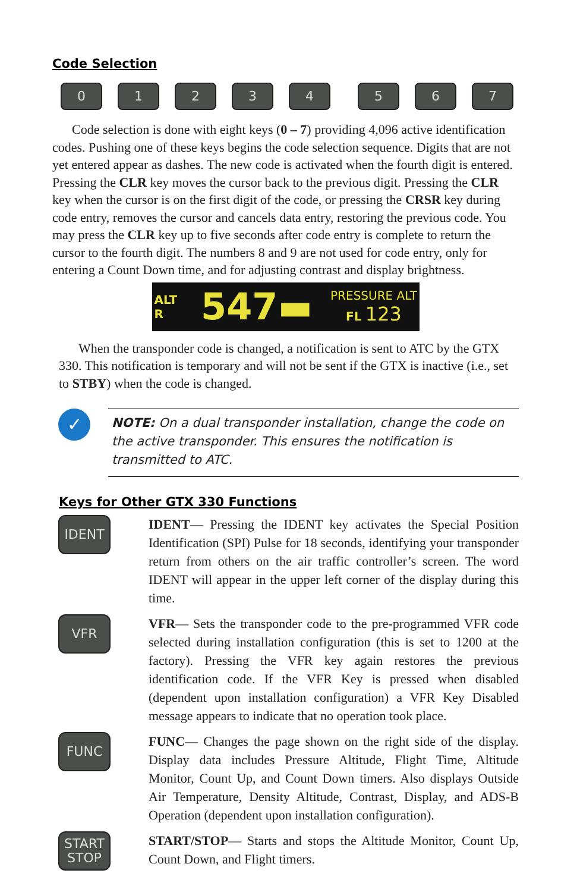Code Selection
0 1 2 3 4 5 6 7
Code selection is done with eight keys (0 – 7) providing 4,096 active identification codes. Pushing one of these keys begins the code selection sequence. Digits that are not yet entered appear as dashes. The new code is activated when the fourth digit is entered. Pressing the CLR key moves the cursor back to the previous digit. Pressing the CLR key when the cursor is on the first digit of the code, or pressing the CRSR key during code entry, removes the cursor and cancels data entry, restoring the previous code. You may press the CLR key up to five seconds after code entry is complete to return the cursor to the fourth digit. The numbers 8 and 9 are not used for code entry, only for entering a Count Down time, and for adjusting contrast and display brightness.
ALT
R 547▬ PRESSURE ALT
FL 123
When the transponder code is changed, a notification is sent to ATC by the GTX 330. This notification is temporary and will not be sent if the GTX is inactive (i.e., set to STBY) when the code is changed.
✓
NOTE: On a dual transponder installation, change the code on the active transponder. This ensures the notification is transmitted to ATC.
Keys for Other GTX 330 Functions
IDENT
IDENT— Pressing the IDENT key activates the Special Position Identification (SPI) Pulse for 18 seconds, identifying your transponder return from others on the air traffic controller’s screen. The word IDENT will appear in the upper left corner of the display during this time.
VFR
VFR— Sets the transponder code to the pre-programmed VFR code selected during installation configuration (this is set to 1200 at the factory). Pressing the VFR key again restores the previous identification code. If the VFR Key is pressed when disabled (dependent upon installation configuration) a VFR Key Disabled message appears to indicate that no operation took place.
FUNC
FUNC— Changes the page shown on the right side of the display. Display data includes Pressure Altitude, Flight Time, Altitude Monitor, Count Up, and Count Down timers. Also displays Outside Air Temperature, Density Altitude, Contrast, Display, and ADS-B Operation (dependent upon installation configuration).
START
STOP
START/STOP— Starts and stops the Altitude Monitor, Count Up, Count Down, and Flight timers.